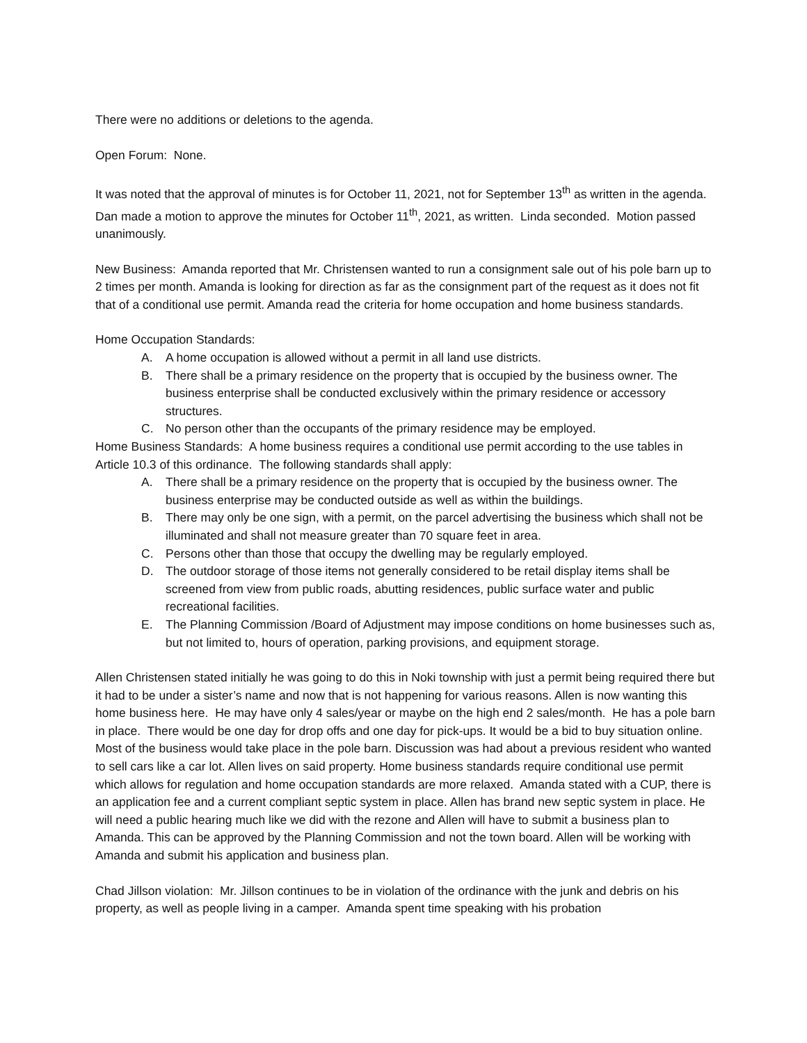There were no additions or deletions to the agenda.
Open Forum: None.
It was noted that the approval of minutes is for October 11, 2021, not for September 13<sup>th</sup> as written in the agenda. Dan made a motion to approve the minutes for October 11<sup>th</sup>, 2021, as written. Linda seconded. Motion passed unanimously.
New Business: Amanda reported that Mr. Christensen wanted to run a consignment sale out of his pole barn up to 2 times per month. Amanda is looking for direction as far as the consignment part of the request as it does not fit that of a conditional use permit. Amanda read the criteria for home occupation and home business standards.
Home Occupation Standards:
A. A home occupation is allowed without a permit in all land use districts.
B. There shall be a primary residence on the property that is occupied by the business owner. The business enterprise shall be conducted exclusively within the primary residence or accessory structures.
C. No person other than the occupants of the primary residence may be employed.
Home Business Standards: A home business requires a conditional use permit according to the use tables in Article 10.3 of this ordinance. The following standards shall apply:
A. There shall be a primary residence on the property that is occupied by the business owner. The business enterprise may be conducted outside as well as within the buildings.
B. There may only be one sign, with a permit, on the parcel advertising the business which shall not be illuminated and shall not measure greater than 70 square feet in area.
C. Persons other than those that occupy the dwelling may be regularly employed.
D. The outdoor storage of those items not generally considered to be retail display items shall be screened from view from public roads, abutting residences, public surface water and public recreational facilities.
E. The Planning Commission /Board of Adjustment may impose conditions on home businesses such as, but not limited to, hours of operation, parking provisions, and equipment storage.
Allen Christensen stated initially he was going to do this in Noki township with just a permit being required there but it had to be under a sister’s name and now that is not happening for various reasons. Allen is now wanting this home business here. He may have only 4 sales/year or maybe on the high end 2 sales/month. He has a pole barn in place. There would be one day for drop offs and one day for pick-ups. It would be a bid to buy situation online. Most of the business would take place in the pole barn. Discussion was had about a previous resident who wanted to sell cars like a car lot. Allen lives on said property. Home business standards require conditional use permit which allows for regulation and home occupation standards are more relaxed. Amanda stated with a CUP, there is an application fee and a current compliant septic system in place. Allen has brand new septic system in place. He will need a public hearing much like we did with the rezone and Allen will have to submit a business plan to Amanda. This can be approved by the Planning Commission and not the town board. Allen will be working with Amanda and submit his application and business plan.
Chad Jillson violation: Mr. Jillson continues to be in violation of the ordinance with the junk and debris on his property, as well as people living in a camper. Amanda spent time speaking with his probation